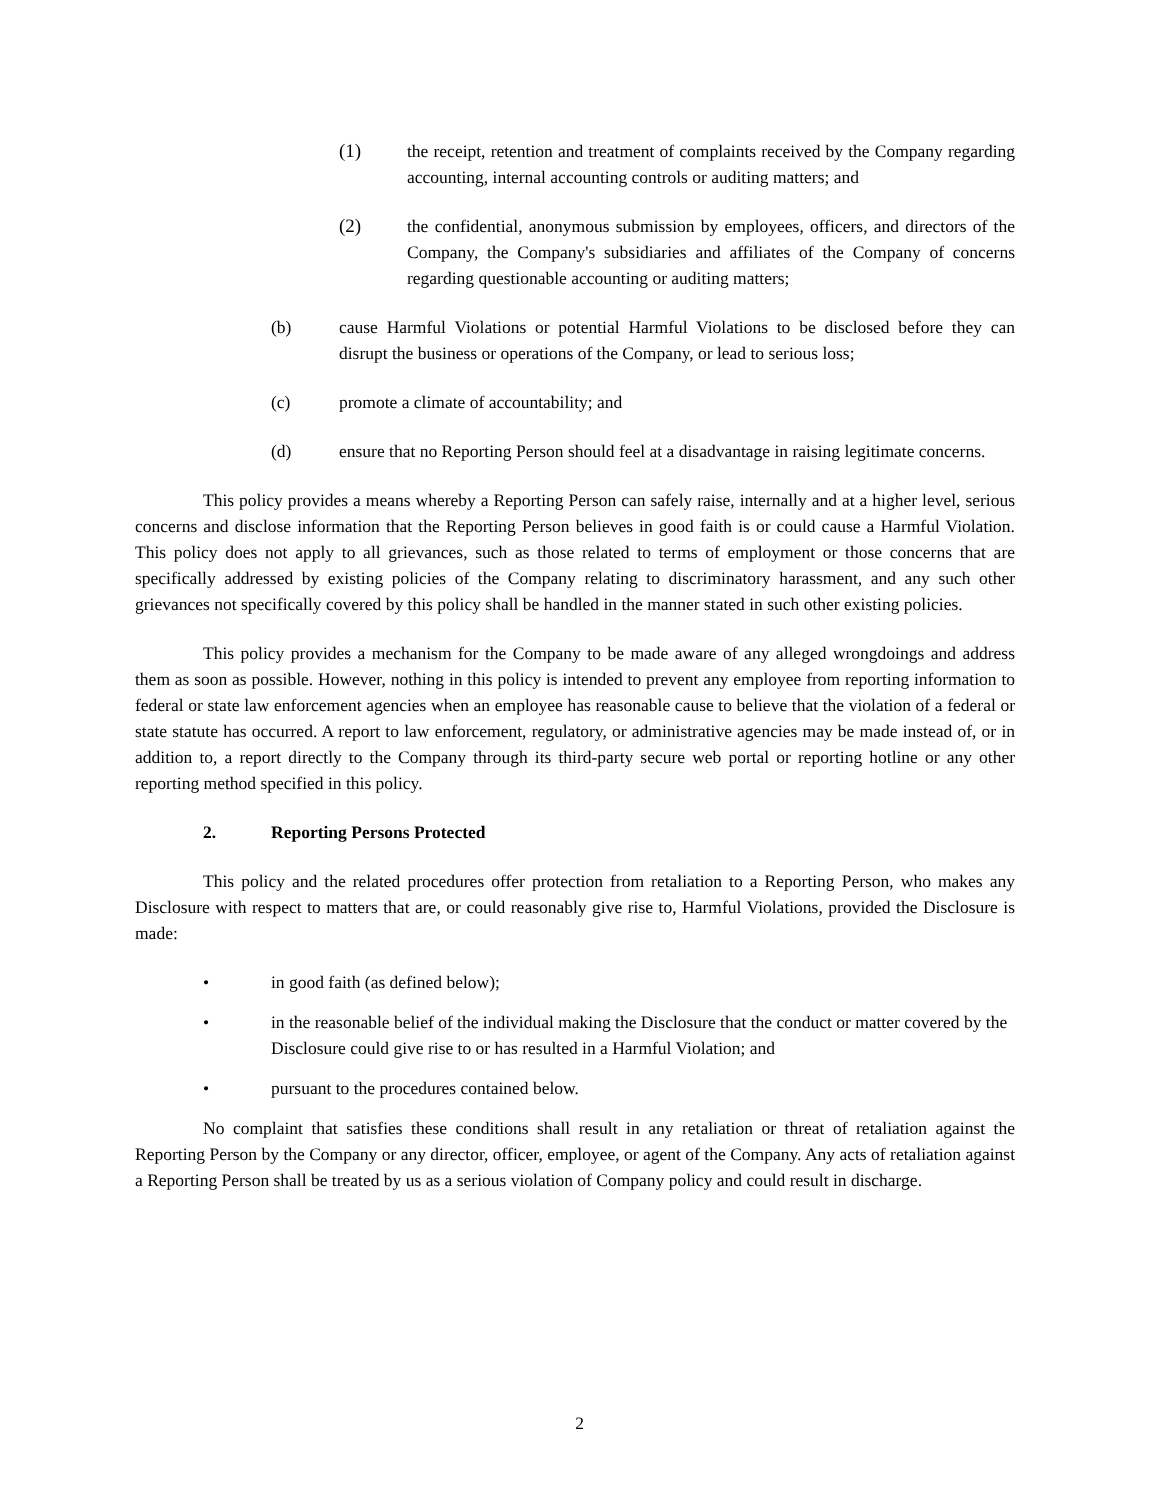(1) the receipt, retention and treatment of complaints received by the Company regarding accounting, internal accounting controls or auditing matters; and
(2) the confidential, anonymous submission by employees, officers, and directors of the Company, the Company's subsidiaries and affiliates of the Company of concerns regarding questionable accounting or auditing matters;
(b) cause Harmful Violations or potential Harmful Violations to be disclosed before they can disrupt the business or operations of the Company, or lead to serious loss;
(c) promote a climate of accountability; and
(d) ensure that no Reporting Person should feel at a disadvantage in raising legitimate concerns.
This policy provides a means whereby a Reporting Person can safely raise, internally and at a higher level, serious concerns and disclose information that the Reporting Person believes in good faith is or could cause a Harmful Violation. This policy does not apply to all grievances, such as those related to terms of employment or those concerns that are specifically addressed by existing policies of the Company relating to discriminatory harassment, and any such other grievances not specifically covered by this policy shall be handled in the manner stated in such other existing policies.
This policy provides a mechanism for the Company to be made aware of any alleged wrongdoings and address them as soon as possible. However, nothing in this policy is intended to prevent any employee from reporting information to federal or state law enforcement agencies when an employee has reasonable cause to believe that the violation of a federal or state statute has occurred. A report to law enforcement, regulatory, or administrative agencies may be made instead of, or in addition to, a report directly to the Company through its third-party secure web portal or reporting hotline or any other reporting method specified in this policy.
2. Reporting Persons Protected
This policy and the related procedures offer protection from retaliation to a Reporting Person, who makes any Disclosure with respect to matters that are, or could reasonably give rise to, Harmful Violations, provided the Disclosure is made:
• in good faith (as defined below);
• in the reasonable belief of the individual making the Disclosure that the conduct or matter covered by the Disclosure could give rise to or has resulted in a Harmful Violation; and
• pursuant to the procedures contained below.
No complaint that satisfies these conditions shall result in any retaliation or threat of retaliation against the Reporting Person by the Company or any director, officer, employee, or agent of the Company. Any acts of retaliation against a Reporting Person shall be treated by us as a serious violation of Company policy and could result in discharge.
2